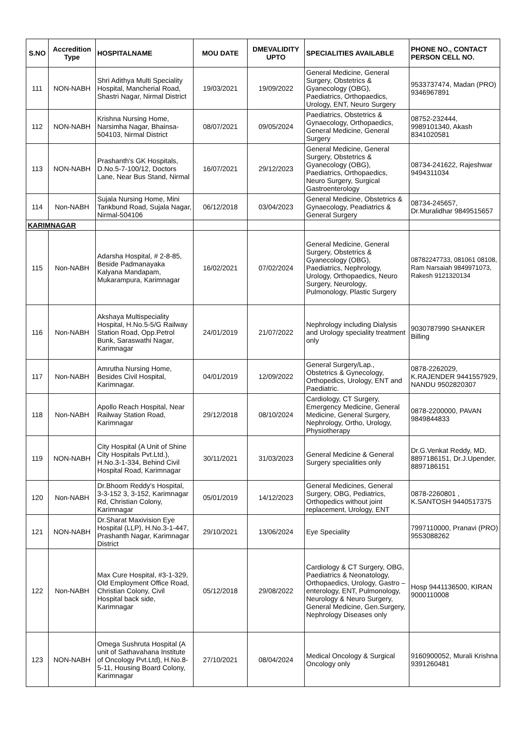| S.NO | Accredition Type | HOSPITALNAME | MOU DATE | DMEVALIDITY UPTO | SPECIALITIES AVAILABLE | PHONE NO., CONTACT PERSON CELL NO. |
| --- | --- | --- | --- | --- | --- | --- |
| 111 | NON-NABH | Shri Adithya Multi Speciality Hospital, Mancherial Road, Shastri Nagar, Nirmal District | 19/03/2021 | 19/09/2022 | General Medicine, General Surgery, Obstetrics & Gyanecology (OBG), Paediatrics, Orthopaedics, Urology, ENT, Neuro Surgery | 9533737474, Madan (PRO) 9346967891 |
| 112 | NON-NABH | Krishna Nursing Home, Narsimha Nagar, Bhainsa-504103, Nirmal District | 08/07/2021 | 09/05/2024 | Paediatrics, Obstetrics & Gynaecology, Orthopaedics, General Medicine, General Surgery | 08752-232444, 9989101340, Akash 8341020581 |
| 113 | NON-NABH | Prashanth's GK Hospitals, D.No.5-7-100/12, Doctors Lane, Near Bus Stand, Nirmal | 16/07/2021 | 29/12/2023 | General Medicine, General Surgery, Obstetrics & Gyanecology (OBG), Paediatrics, Orthopaedics, Neuro Surgery, Surgical Gastroenterology | 08734-241622, Rajeshwar 9494311034 |
| 114 | Non-NABH | Sujala Nursing Home, Mini Tankbund Road, Sujala Nagar, Nirmal-504106 | 06/12/2018 | 03/04/2023 | General Medicine, Obstetrics & Gynaecology, Peadiatrics & General Surgery | 08734-245657, Dr.Muralidhar 9849515657 |
| KARIMNAGAR | | | | | | |
| 115 | Non-NABH | Adarsha Hospital, # 2-8-85, Beside Padmanayaka Kalyana Mandapam, Mukarampura, Karimnagar | 16/02/2021 | 07/02/2024 | General Medicine, General Surgery, Obstetrics & Gyanecology (OBG), Paediatrics, Nephrology, Urology, Orthopaedics, Neuro Surgery, Neurology, Pulmonology, Plastic Surgery | 08782247733, 081061 08108, Ram Narsaiah 9849971073, Rakesh 9121320134 |
| 116 | Non-NABH | Akshaya Multispeciality Hospital, H.No.5-5/G Railway Station Road, Opp.Petrol Bunk, Saraswathi Nagar, Karimnagar | 24/01/2019 | 21/07/2022 | Nephrology including Dialysis and Urology speciality treatment only | 9030787990 SHANKER Billing |
| 117 | Non-NABH | Amrutha Nursing Home, Besides Civil Hospital, Karimnagar. | 04/01/2019 | 12/09/2022 | General Surgery/Lap., Obstetrics & Gynecology, Orthopedics, Urology, ENT and Paediatric. | 0878-2262029, K.RAJENDER 9441557929, NANDU 9502820307 |
| 118 | Non-NABH | Apollo Reach Hospital, Near Railway Station Road, Karimnagar | 29/12/2018 | 08/10/2024 | Cardiology, CT Surgery, Emergency Medicine, General Medicine, General Surgery, Nephrology, Ortho, Urology, Physiotherapy | 0878-2200000, PAVAN 9849844833 |
| 119 | NON-NABH | City Hospital (A Unit of Shine City Hospitals Pvt.Ltd.), H.No.3-1-334, Behind Civil Hospital Road, Karimnagar | 30/11/2021 | 31/03/2023 | General Medicine & General Surgery specialities only | Dr.G.Venkat Reddy, MD, 8897186151, Dr.J.Upender, 8897186151 |
| 120 | Non-NABH | Dr.Bhoom Reddy's Hospital, 3-3-152 3, 3-152, Karimnagar Rd, Christian Colony, Karimnagar | 05/01/2019 | 14/12/2023 | General Medicines, General Surgery, OBG, Pediatrics, Orthopedics without joint replacement, Urology, ENT | 0878-2260801 , K.SANTOSH 9440517375 |
| 121 | NON-NABH | Dr.Sharat Maxivision Eye Hospital (LLP), H.No.3-1-447, Prashanth Nagar, Karimnagar District | 29/10/2021 | 13/06/2024 | Eye Speciality | 7997110000, Pranavi (PRO) 9553088262 |
| 122 | Non-NABH | Max Cure Hospital, #3-1-329, Old Employment Office Road, Christian Colony, Civil Hospital back side, Karimnagar | 05/12/2018 | 29/08/2022 | Cardiology & CT Surgery, OBG, Paediatrics & Neonatology, Orthopaedics, Urology, Gastro – enterology, ENT, Pulmonology, Neurology & Neuro Surgery, General Medicine, Gen.Surgery, Nephrology Diseases only | Hosp 9441136500, KIRAN 9000110008 |
| 123 | NON-NABH | Omega Sushruta Hospital (A unit of Sathavahana Institute of Oncology Pvt.Ltd), H.No.8-5-11, Housing Board Colony, Karimnagar | 27/10/2021 | 08/04/2024 | Medical Oncology & Surgical Oncology only | 9160900052, Murali Krishna 9391260481 |